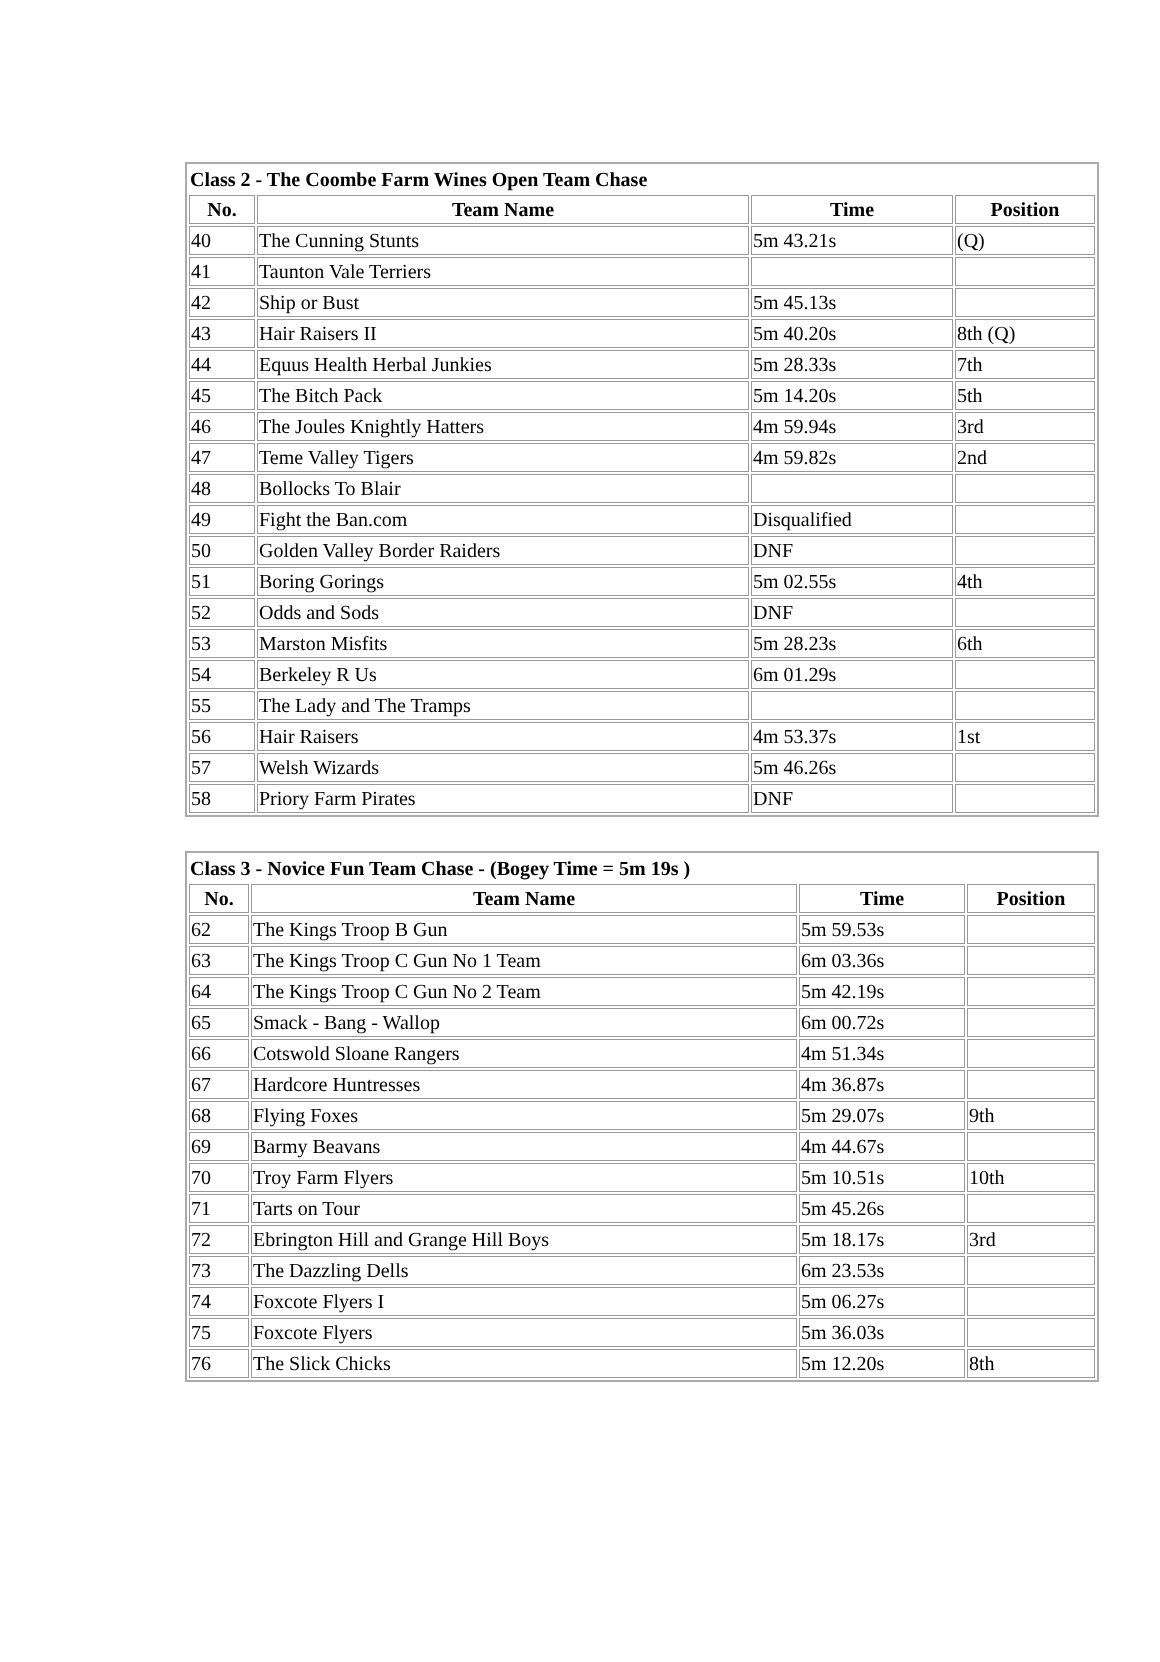| Class 2 - The Coombe Farm Wines Open Team Chase | | | |
| --- | --- | --- | --- |
| No. | Team Name | Time | Position |
| 40 | The Cunning Stunts | 5m 43.21s | (Q) |
| 41 | Taunton Vale Terriers | | |
| 42 | Ship or Bust | 5m 45.13s | |
| 43 | Hair Raisers II | 5m 40.20s | 8th (Q) |
| 44 | Equus Health Herbal Junkies | 5m 28.33s | 7th |
| 45 | The Bitch Pack | 5m 14.20s | 5th |
| 46 | The Joules Knightly Hatters | 4m 59.94s | 3rd |
| 47 | Teme Valley Tigers | 4m 59.82s | 2nd |
| 48 | Bollocks To Blair | | |
| 49 | Fight the Ban.com | Disqualified | |
| 50 | Golden Valley Border Raiders | DNF | |
| 51 | Boring Gorings | 5m 02.55s | 4th |
| 52 | Odds and Sods | DNF | |
| 53 | Marston Misfits | 5m 28.23s | 6th |
| 54 | Berkeley R Us | 6m 01.29s | |
| 55 | The Lady and The Tramps | | |
| 56 | Hair Raisers | 4m 53.37s | 1st |
| 57 | Welsh Wizards | 5m 46.26s | |
| 58 | Priory Farm Pirates | DNF | |
| Class 3 - Novice Fun Team Chase - (Bogey Time = 5m 19s ) | | | |
| --- | --- | --- | --- |
| No. | Team Name | Time | Position |
| 62 | The Kings Troop B Gun | 5m 59.53s | |
| 63 | The Kings Troop C Gun No 1 Team | 6m 03.36s | |
| 64 | The Kings Troop C Gun No 2 Team | 5m 42.19s | |
| 65 | Smack - Bang - Wallop | 6m 00.72s | |
| 66 | Cotswold Sloane Rangers | 4m 51.34s | |
| 67 | Hardcore Huntresses | 4m 36.87s | |
| 68 | Flying Foxes | 5m 29.07s | 9th |
| 69 | Barmy Beavans | 4m 44.67s | |
| 70 | Troy Farm Flyers | 5m 10.51s | 10th |
| 71 | Tarts on Tour | 5m 45.26s | |
| 72 | Ebrington Hill and Grange Hill Boys | 5m 18.17s | 3rd |
| 73 | The Dazzling Dells | 6m 23.53s | |
| 74 | Foxcote Flyers I | 5m 06.27s | |
| 75 | Foxcote Flyers | 5m 36.03s | |
| 76 | The Slick Chicks | 5m 12.20s | 8th |